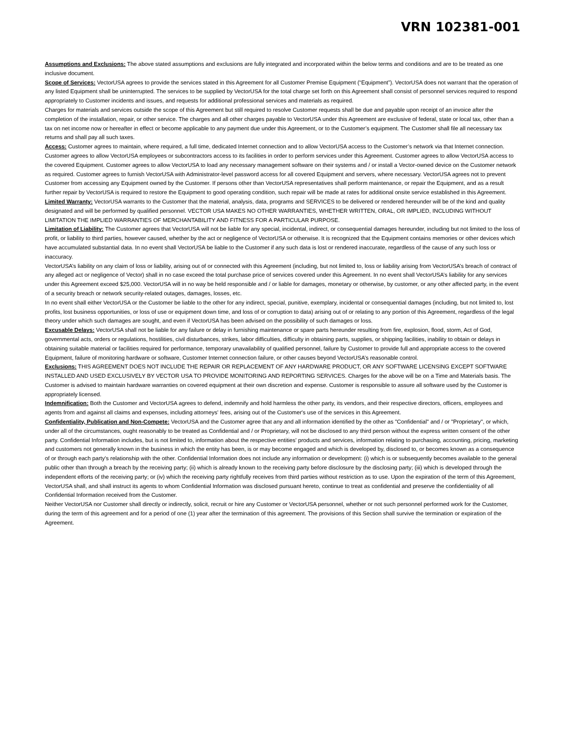VRN 102381-001
Assumptions and Exclusions: The above stated assumptions and exclusions are fully integrated and incorporated within the below terms and conditions and are to be treated as one inclusive document.
Scope of Services: VectorUSA agrees to provide the services stated in this Agreement for all Customer Premise Equipment (“Equipment”). VectorUSA does not warrant that the operation of any listed Equipment shall be uninterrupted. The services to be supplied by VectorUSA for the total charge set forth on this Agreement shall consist of personnel services required to respond appropriately to Customer incidents and issues, and requests for additional professional services and materials as required.
Charges for materials and services outside the scope of this Agreement but still required to resolve Customer requests shall be due and payable upon receipt of an invoice after the completion of the installation, repair, or other service. The charges and all other charges payable to VectorUSA under this Agreement are exclusive of federal, state or local tax, other than a tax on net income now or hereafter in effect or become applicable to any payment due under this Agreement, or to the Customer’s equipment. The Customer shall file all necessary tax returns and shall pay all such taxes.
Access: Customer agrees to maintain, where required, a full time, dedicated Internet connection and to allow VectorUSA access to the Customer’s network via that Internet connection. Customer agrees to allow VectorUSA employees or subcontractors access to its facilities in order to perform services under this Agreement. Customer agrees to allow VectorUSA access to the covered Equipment. Customer agrees to allow VectorUSA to load any necessary management software on their systems and / or install a Vector-owned device on the Customer network as required. Customer agrees to furnish VectorUSA with Administrator-level password access for all covered Equipment and servers, where necessary. VectorUSA agrees not to prevent Customer from accessing any Equipment owned by the Customer. If persons other than VectorUSA representatives shall perform maintenance, or repair the Equipment, and as a result further repair by VectorUSA is required to restore the Equipment to good operating condition, such repair will be made at rates for additional onsite service established in this Agreement.
Limited Warranty: VectorUSA warrants to the Customer that the material, analysis, data, programs and SERVICES to be delivered or rendered hereunder will be of the kind and quality designated and will be performed by qualified personnel. VECTOR USA MAKES NO OTHER WARRANTIES, WHETHER WRITTEN, ORAL, OR IMPLIED, INCLUDING WITHOUT LIMITATION THE IMPLIED WARRANTIES OF MERCHANTABILITY AND FITNESS FOR A PARTICULAR PURPOSE.
Limitation of Liability: The Customer agrees that VectorUSA will not be liable for any special, incidental, indirect, or consequential damages hereunder, including but not limited to the loss of profit, or liability to third parties, however caused, whether by the act or negligence of VectorUSA or otherwise. It is recognized that the Equipment contains memories or other devices which have accumulated substantial data. In no event shall VectorUSA be liable to the Customer if any such data is lost or rendered inaccurate, regardless of the cause of any such loss or inaccuracy.
VectorUSA’s liability on any claim of loss or liability, arising out of or connected with this Agreement (including, but not limited to, loss or liability arising from VectorUSA’s breach of contract of any alleged act or negligence of Vector) shall in no case exceed the total purchase price of services covered under this Agreement. In no event shall VectorUSA’s liability for any services under this Agreement exceed $25,000. VectorUSA will in no way be held responsible and / or liable for damages, monetary or otherwise, by customer, or any other affected party, in the event of a security breach or network security-related outages, damages, losses, etc.
In no event shall either VectorUSA or the Customer be liable to the other for any indirect, special, punitive, exemplary, incidental or consequential damages (including, but not limited to, lost profits, lost business opportunities, or loss of use or equipment down time, and loss of or corruption to data) arising out of or relating to any portion of this Agreement, regardless of the legal theory under which such damages are sought, and even if VectorUSA has been advised on the possibility of such damages or loss.
Excusable Delays: VectorUSA shall not be liable for any failure or delay in furnishing maintenance or spare parts hereunder resulting from fire, explosion, flood, storm, Act of God, governmental acts, orders or regulations, hostilities, civil disturbances, strikes, labor difficulties, difficulty in obtaining parts, supplies, or shipping facilities, inability to obtain or delays in obtaining suitable material or facilities required for performance, temporary unavailability of qualified personnel, failure by Customer to provide full and appropriate access to the covered Equipment, failure of monitoring hardware or software, Customer Internet connection failure, or other causes beyond VectorUSA’s reasonable control.
Exclusions: THIS AGREEMENT DOES NOT INCLUDE THE REPAIR OR REPLACEMENT OF ANY HARDWARE PRODUCT, OR ANY SOFTWARE LICENSING EXCEPT SOFTWARE INSTALLED AND USED EXCLUSIVELY BY VECTOR USA TO PROVIDE MONITORING AND REPORTING SERVICES. Charges for the above will be on a Time and Materials basis. The Customer is advised to maintain hardware warranties on covered equipment at their own discretion and expense. Customer is responsible to assure all software used by the Customer is appropriately licensed.
Indemnification: Both the Customer and VectorUSA agrees to defend, indemnify and hold harmless the other party, its vendors, and their respective directors, officers, employees and agents from and against all claims and expenses, including attorneys' fees, arising out of the Customer's use of the services in this Agreement.
Confidentiality, Publication and Non-Compete: VectorUSA and the Customer agree that any and all information identified by the other as "Confidential" and / or "Proprietary", or which, under all of the circumstances, ought reasonably to be treated as Confidential and / or Proprietary, will not be disclosed to any third person without the express written consent of the other party. Confidential Information includes, but is not limited to, information about the respective entities' products and services, information relating to purchasing, accounting, pricing, marketing and customers not generally known in the business in which the entity has been, is or may become engaged and which is developed by, disclosed to, or becomes known as a consequence of or through each party's relationship with the other. Confidential Information does not include any information or development: (i) which is or subsequently becomes available to the general public other than through a breach by the receiving party; (ii) which is already known to the receiving party before disclosure by the disclosing party; (iii) which is developed through the independent efforts of the receiving party; or (iv) which the receiving party rightfully receives from third parties without restriction as to use. Upon the expiration of the term of this Agreement, VectorUSA shall, and shall instruct its agents to whom Confidential Information was disclosed pursuant hereto, continue to treat as confidential and preserve the confidentiality of all Confidential Information received from the Customer.
Neither VectorUSA nor Customer shall directly or indirectly, solicit, recruit or hire any Customer or VectorUSA personnel, whether or not such personnel performed work for the Customer, during the term of this agreement and for a period of one (1) year after the termination of this agreement. The provisions of this Section shall survive the termination or expiration of the Agreement.